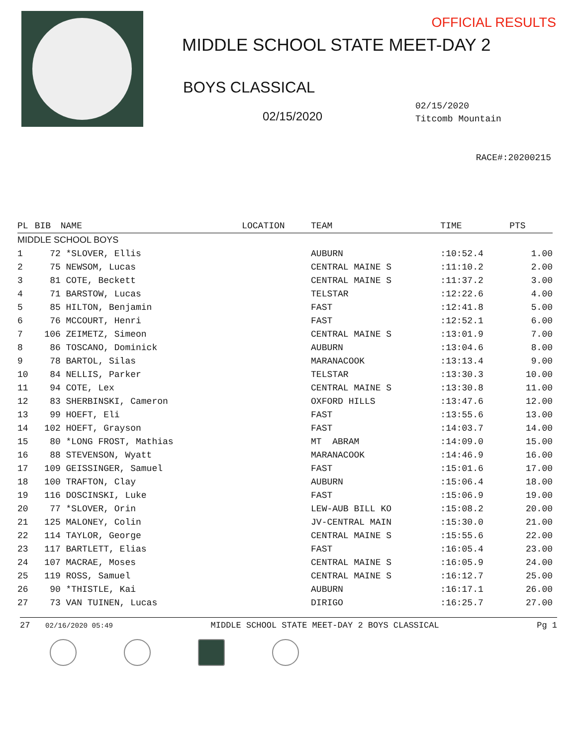OFFICIAL RESULTS
MIDDLE SCHOOL STATE MEET-DAY 2
BOYS CLASSICAL
02/15/2020
02/15/2020
Titcomb Mountain
RACE#:20200215
| PL | BIB | NAME | LOCATION | TEAM | TIME | PTS |
| --- | --- | --- | --- | --- | --- | --- |
| MIDDLE SCHOOL BOYS | | | | | | |
| 1 | 72 | *SLOVER, Ellis | | AUBURN | :10:52.4 | 1.00 |
| 2 | 75 | NEWSOM, Lucas | | CENTRAL MAINE S | :11:10.2 | 2.00 |
| 3 | 81 | COTE, Beckett | | CENTRAL MAINE S | :11:37.2 | 3.00 |
| 4 | 71 | BARSTOW, Lucas | | TELSTAR | :12:22.6 | 4.00 |
| 5 | 85 | HILTON, Benjamin | | FAST | :12:41.8 | 5.00 |
| 6 | 76 | MCCOURT, Henri | | FAST | :12:52.1 | 6.00 |
| 7 | 106 | ZEIMETZ, Simeon | | CENTRAL MAINE S | :13:01.9 | 7.00 |
| 8 | 86 | TOSCANO, Dominick | | AUBURN | :13:04.6 | 8.00 |
| 9 | 78 | BARTOL, Silas | | MARANACOOK | :13:13.4 | 9.00 |
| 10 | 84 | NELLIS, Parker | | TELSTAR | :13:30.3 | 10.00 |
| 11 | 94 | COTE, Lex | | CENTRAL MAINE S | :13:30.8 | 11.00 |
| 12 | 83 | SHERBINSKI, Cameron | | OXFORD HILLS | :13:47.6 | 12.00 |
| 13 | 99 | HOEFT, Eli | | FAST | :13:55.6 | 13.00 |
| 14 | 102 | HOEFT, Grayson | | FAST | :14:03.7 | 14.00 |
| 15 | 80 | *LONG FROST, Mathias | | MT ABRAM | :14:09.0 | 15.00 |
| 16 | 88 | STEVENSON, Wyatt | | MARANACOOK | :14:46.9 | 16.00 |
| 17 | 109 | GEISSINGER, Samuel | | FAST | :15:01.6 | 17.00 |
| 18 | 100 | TRAFTON, Clay | | AUBURN | :15:06.4 | 18.00 |
| 19 | 116 | DOSCINSKI, Luke | | FAST | :15:06.9 | 19.00 |
| 20 | 77 | *SLOVER, Orin | | LEW-AUB BILL KO | :15:08.2 | 20.00 |
| 21 | 125 | MALONEY, Colin | | JV-CENTRAL MAIN | :15:30.0 | 21.00 |
| 22 | 114 | TAYLOR, George | | CENTRAL MAINE S | :15:55.6 | 22.00 |
| 23 | 117 | BARTLETT, Elias | | FAST | :16:05.4 | 23.00 |
| 24 | 107 | MACRAE, Moses | | CENTRAL MAINE S | :16:05.9 | 24.00 |
| 25 | 119 | ROSS, Samuel | | CENTRAL MAINE S | :16:12.7 | 25.00 |
| 26 | 90 | *THISTLE, Kai | | AUBURN | :16:17.1 | 26.00 |
| 27 | 73 | VAN TUINEN, Lucas | | DIRIGO | :16:25.7 | 27.00 |
27 02/16/2020 05:49 MIDDLE SCHOOL STATE MEET-DAY 2 BOYS CLASSICAL Pg 1